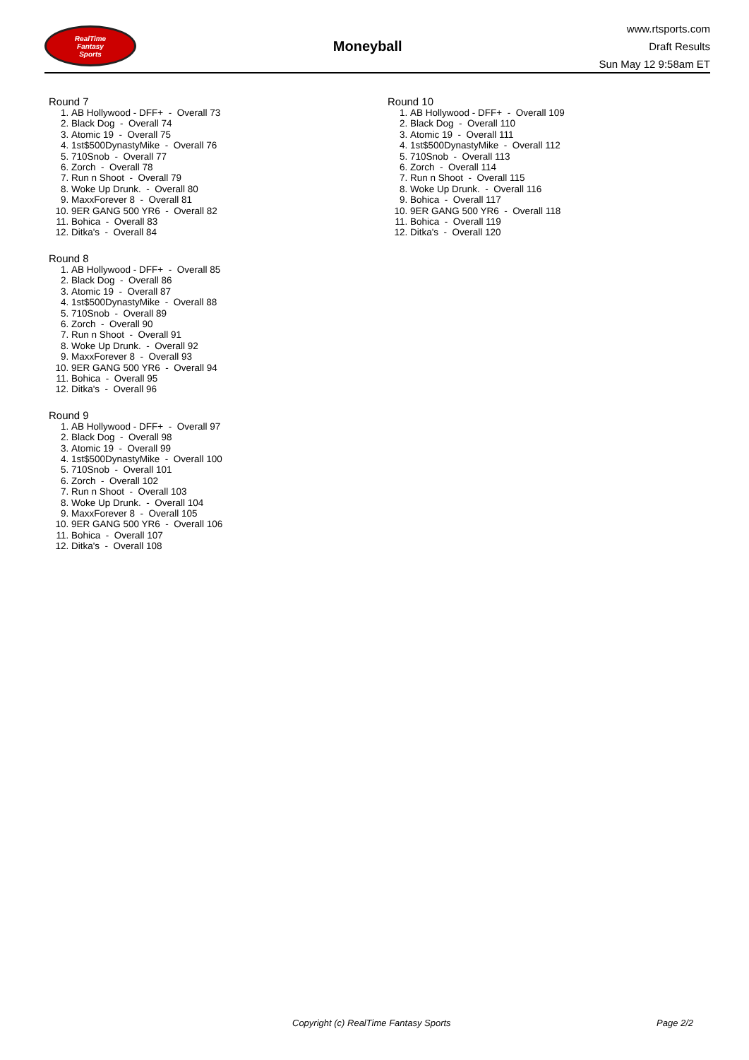RealTime
Fantasy
Sports
Moneyball
www.rtsports.com
Draft Results
Sun May 12 9:58am ET
Round 7
1. AB Hollywood - DFF+ - Overall 73
2. Black Dog - Overall 74
3. Atomic 19 - Overall 75
4. 1st$500DynastyMike - Overall 76
5. 710Snob - Overall 77
6. Zorch - Overall 78
7. Run n Shoot - Overall 79
8. Woke Up Drunk. - Overall 80
9. MaxxForever 8 - Overall 81
10. 9ER GANG 500 YR6 - Overall 82
11. Bohica - Overall 83
12. Ditka's - Overall 84
Round 8
1. AB Hollywood - DFF+ - Overall 85
2. Black Dog - Overall 86
3. Atomic 19 - Overall 87
4. 1st$500DynastyMike - Overall 88
5. 710Snob - Overall 89
6. Zorch - Overall 90
7. Run n Shoot - Overall 91
8. Woke Up Drunk. - Overall 92
9. MaxxForever 8 - Overall 93
10. 9ER GANG 500 YR6 - Overall 94
11. Bohica - Overall 95
12. Ditka's - Overall 96
Round 9
1. AB Hollywood - DFF+ - Overall 97
2. Black Dog - Overall 98
3. Atomic 19 - Overall 99
4. 1st$500DynastyMike - Overall 100
5. 710Snob - Overall 101
6. Zorch - Overall 102
7. Run n Shoot - Overall 103
8. Woke Up Drunk. - Overall 104
9. MaxxForever 8 - Overall 105
10. 9ER GANG 500 YR6 - Overall 106
11. Bohica - Overall 107
12. Ditka's - Overall 108
Round 10
1. AB Hollywood - DFF+ - Overall 109
2. Black Dog - Overall 110
3. Atomic 19 - Overall 111
4. 1st$500DynastyMike - Overall 112
5. 710Snob - Overall 113
6. Zorch - Overall 114
7. Run n Shoot - Overall 115
8. Woke Up Drunk. - Overall 116
9. Bohica - Overall 117
10. 9ER GANG 500 YR6 - Overall 118
11. Bohica - Overall 119
12. Ditka's - Overall 120
Copyright (c) RealTime Fantasy Sports Page 2/2